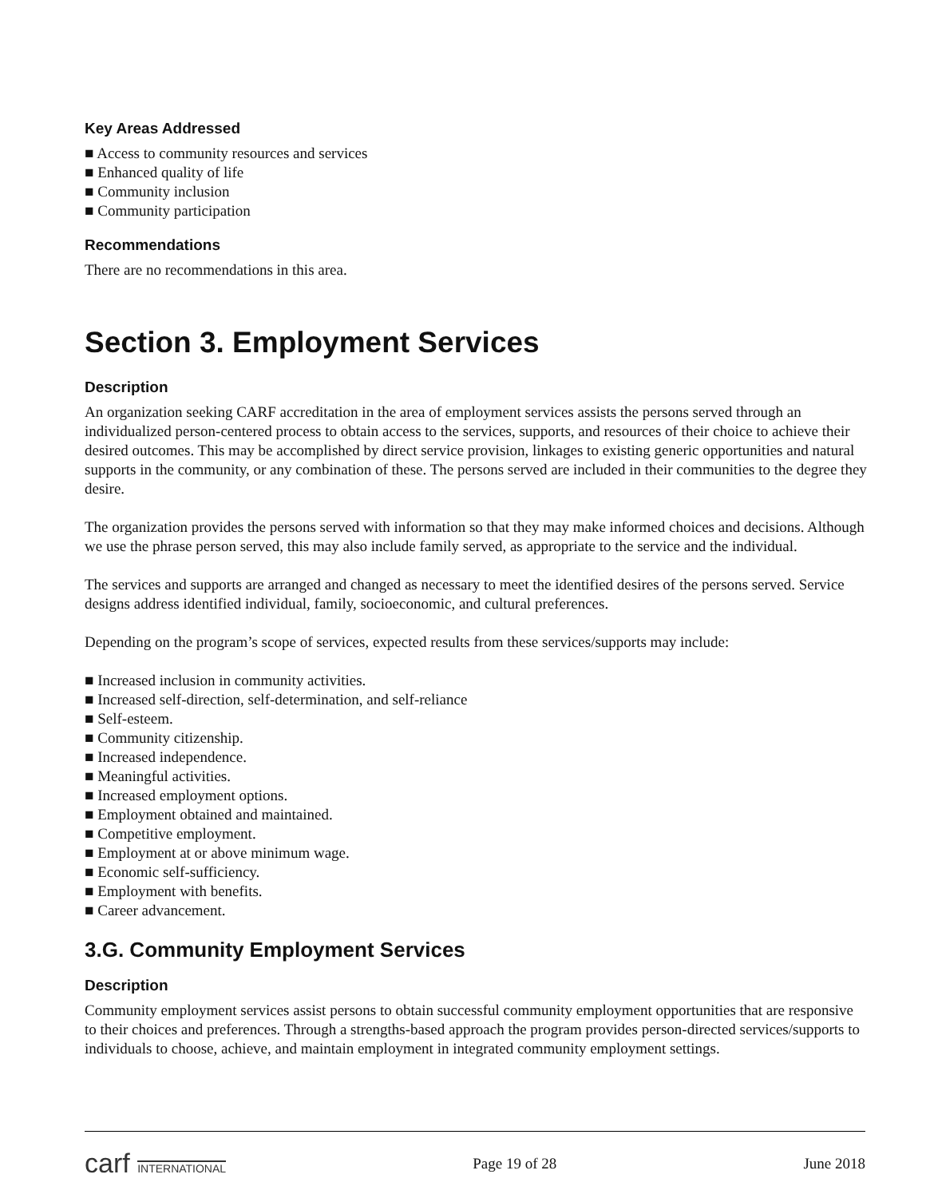Key Areas Addressed
■ Access to community resources and services
■ Enhanced quality of life
■ Community inclusion
■ Community participation
Recommendations
There are no recommendations in this area.
Section 3. Employment Services
Description
An organization seeking CARF accreditation in the area of employment services assists the persons served through an individualized person-centered process to obtain access to the services, supports, and resources of their choice to achieve their desired outcomes. This may be accomplished by direct service provision, linkages to existing generic opportunities and natural supports in the community, or any combination of these. The persons served are included in their communities to the degree they desire.
The organization provides the persons served with information so that they may make informed choices and decisions. Although we use the phrase person served, this may also include family served, as appropriate to the service and the individual.
The services and supports are arranged and changed as necessary to meet the identified desires of the persons served. Service designs address identified individual, family, socioeconomic, and cultural preferences.
Depending on the program’s scope of services, expected results from these services/supports may include:
■ Increased inclusion in community activities.
■ Increased self-direction, self-determination, and self-reliance
■ Self-esteem.
■ Community citizenship.
■ Increased independence.
■ Meaningful activities.
■ Increased employment options.
■ Employment obtained and maintained.
■ Competitive employment.
■ Employment at or above minimum wage.
■ Economic self-sufficiency.
■ Employment with benefits.
■ Career advancement.
3.G. Community Employment Services
Description
Community employment services assist persons to obtain successful community employment opportunities that are responsive to their choices and preferences. Through a strengths-based approach the program provides person-directed services/supports to individuals to choose, achieve, and maintain employment in integrated community employment settings.
carf INTERNATIONAL
Page 19 of 28 June 2018